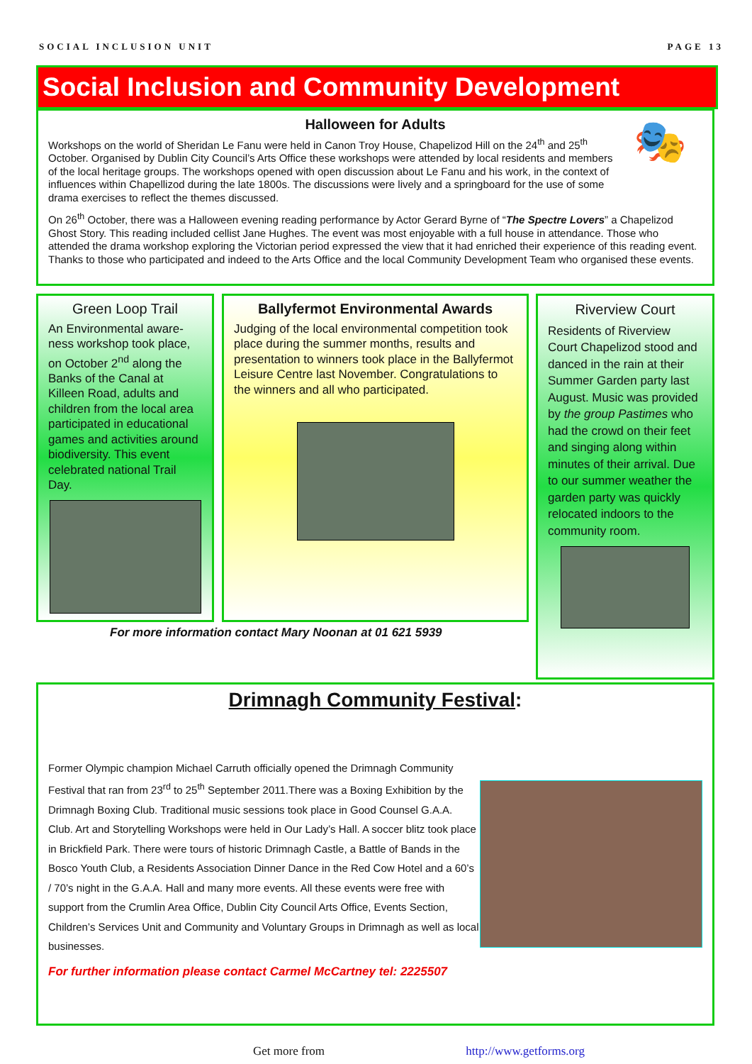SOCIAL INCLUSION UNIT PAGE 13
Social Inclusion and Community Development
Halloween for Adults
🎭
Workshops on the world of Sheridan Le Fanu were held in Canon Troy House, Chapelizod Hill on the 24<sup>th</sup> and 25<sup>th</sup> October. Organised by Dublin City Council’s Arts Office these workshops were attended by local residents and members of the local heritage groups. The workshops opened with open discussion about Le Fanu and his work, in the context of influences within Chapellizod during the late 1800s. The discussions were lively and a springboard for the use of some drama exercises to reflect the themes discussed.
On 26<sup>th</sup> October, there was a Halloween evening reading performance by Actor Gerard Byrne of “The Spectre Lovers” a Chapelizod Ghost Story. This reading included cellist Jane Hughes. The event was most enjoyable with a full house in attendance. Those who attended the drama workshop exploring the Victorian period expressed the view that it had enriched their experience of this reading event. Thanks to those who participated and indeed to the Arts Office and the local Community Development Team who organised these events.
Green Loop Trail
An Environmental aware-ness workshop took place, on October 2<sup>nd</sup> along the Banks of the Canal at Killeen Road, adults and children from the local area participated in educational games and activities around biodiversity. This event celebrated national Trail Day.
Ballyfermot Environmental Awards
Judging of the local environmental competition took place during the summer months, results and presentation to winners took place in the Ballyfermot Leisure Centre last November. Congratulations to the winners and all who participated.
Riverview Court
Residents of Riverview Court Chapelizod stood and danced in the rain at their Summer Garden party last August. Music was provided by the group Pastimes who had the crowd on their feet and singing along within minutes of their arrival. Due to our summer weather the garden party was quickly relocated indoors to the community room.
For more information contact Mary Noonan at 01 621 5939
Drimnagh Community Festival:
Former Olympic champion Michael Carruth officially opened the Drimnagh Community Festival that ran from 23<sup>rd</sup> to 25<sup>th</sup> September 2011.There was a Boxing Exhibition by the Drimnagh Boxing Club. Traditional music sessions took place in Good Counsel G.A.A. Club. Art and Storytelling Workshops were held in Our Lady’s Hall. A soccer blitz took place in Brickfield Park. There were tours of historic Drimnagh Castle, a Battle of Bands in the Bosco Youth Club, a Residents Association Dinner Dance in the Red Cow Hotel and a 60’s / 70’s night in the G.A.A. Hall and many more events. All these events were free with support from the Crumlin Area Office, Dublin City Council Arts Office, Events Section, Children’s Services Unit and Community and Voluntary Groups in Drimnagh as well as local businesses.
For further information please contact Carmel McCartney tel: 2225507
Get more from http://www.getforms.org